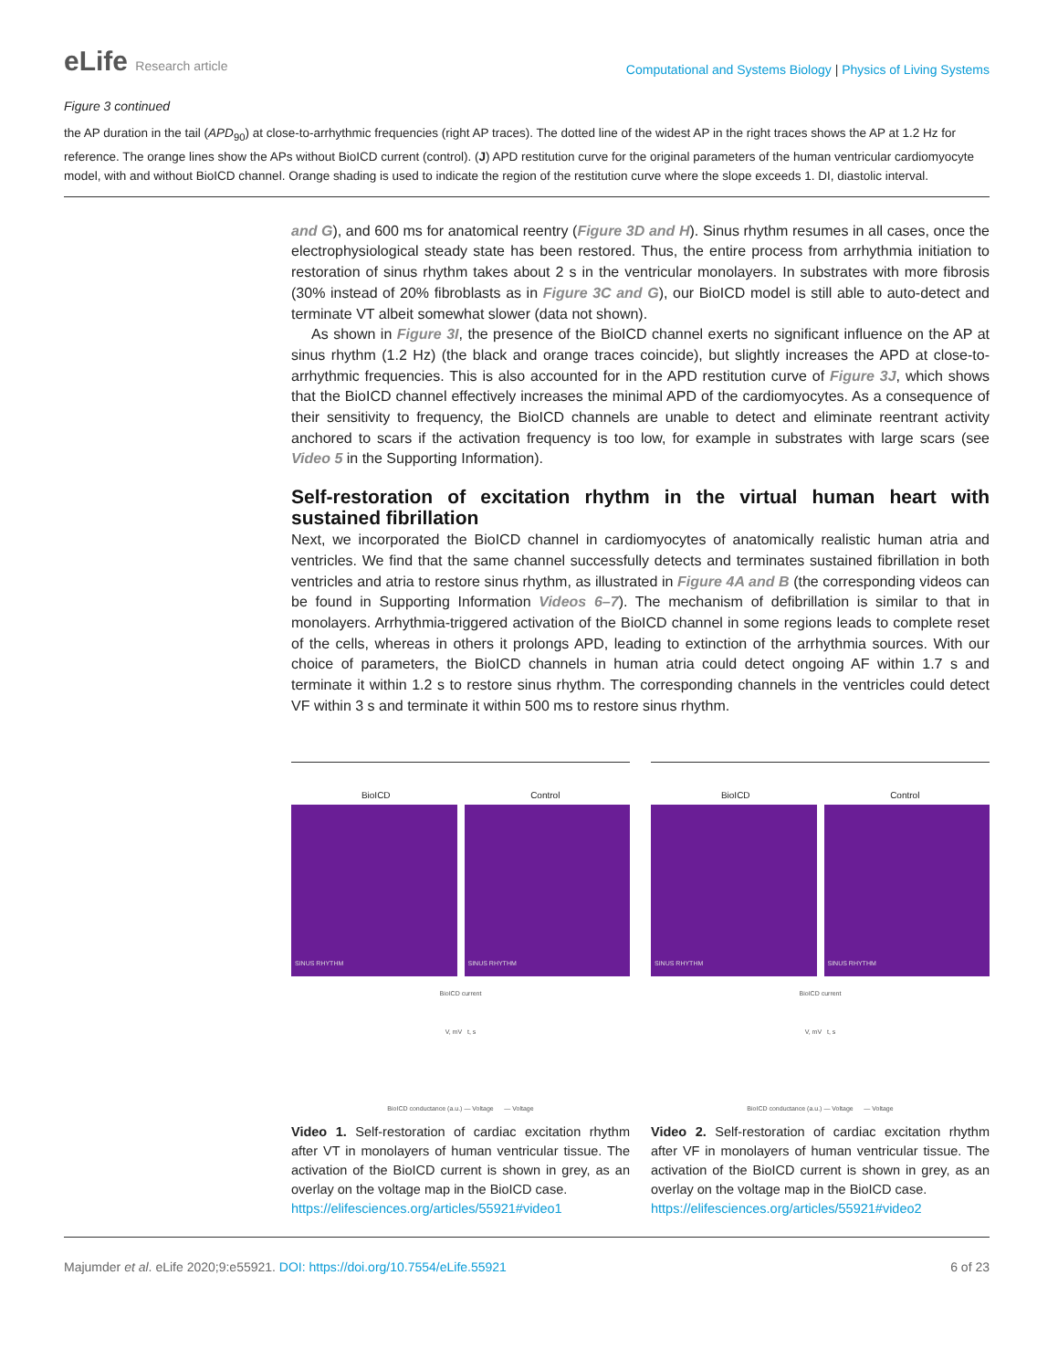eLife Research article
Computational and Systems Biology | Physics of Living Systems
Figure 3 continued
the AP duration in the tail (APD<sub>90</sub>) at close-to-arrhythmic frequencies (right AP traces). The dotted line of the widest AP in the right traces shows the AP at 1.2 Hz for reference. The orange lines show the APs without BioICD current (control). (J) APD restitution curve for the original parameters of the human ventricular cardiomyocyte model, with and without BioICD channel. Orange shading is used to indicate the region of the restitution curve where the slope exceeds 1. DI, diastolic interval.
and G), and 600 ms for anatomical reentry (Figure 3D and H). Sinus rhythm resumes in all cases, once the electrophysiological steady state has been restored. Thus, the entire process from arrhythmia initiation to restoration of sinus rhythm takes about 2 s in the ventricular monolayers. In substrates with more fibrosis (30% instead of 20% fibroblasts as in Figure 3C and G), our BioICD model is still able to auto-detect and terminate VT albeit somewhat slower (data not shown).
As shown in Figure 3I, the presence of the BioICD channel exerts no significant influence on the AP at sinus rhythm (1.2 Hz) (the black and orange traces coincide), but slightly increases the APD at close-to-arrhythmic frequencies. This is also accounted for in the APD restitution curve of Figure 3J, which shows that the BioICD channel effectively increases the minimal APD of the cardiomyocytes. As a consequence of their sensitivity to frequency, the BioICD channels are unable to detect and eliminate reentrant activity anchored to scars if the activation frequency is too low, for example in substrates with large scars (see Video 5 in the Supporting Information).
Self-restoration of excitation rhythm in the virtual human heart with sustained fibrillation
Next, we incorporated the BioICD channel in cardiomyocytes of anatomically realistic human atria and ventricles. We find that the same channel successfully detects and terminates sustained fibrillation in both ventricles and atria to restore sinus rhythm, as illustrated in Figure 4A and B (the corresponding videos can be found in Supporting Information Videos 6–7). The mechanism of defibrillation is similar to that in monolayers. Arrhythmia-triggered activation of the BioICD channel in some regions leads to complete reset of the cells, whereas in others it prolongs APD, leading to extinction of the arrhythmia sources. With our choice of parameters, the BioICD channels in human atria could detect ongoing AF within 1.7 s and terminate it within 1.2 s to restore sinus rhythm. The corresponding channels in the ventricles could detect VF within 3 s and terminate it within 500 ms to restore sinus rhythm.
BioICD Control
SINUS RHYTHM SINUS RHYTHM
BioICD current
V, mV t, s
BioICD conductance (a.u.) — Voltage — Voltage
Video 1. Self-restoration of cardiac excitation rhythm after VT in monolayers of human ventricular tissue. The activation of the BioICD current is shown in grey, as an overlay on the voltage map in the BioICD case.
https://elifesciences.org/articles/55921#video1
BioICD Control
SINUS RHYTHM SINUS RHYTHM
BioICD current
V, mV t, s
BioICD conductance (a.u.) — Voltage — Voltage
Video 2. Self-restoration of cardiac excitation rhythm after VF in monolayers of human ventricular tissue. The activation of the BioICD current is shown in grey, as an overlay on the voltage map in the BioICD case.
https://elifesciences.org/articles/55921#video2
Majumder et al. eLife 2020;9:e55921. DOI: https://doi.org/10.7554/eLife.55921
6 of 23